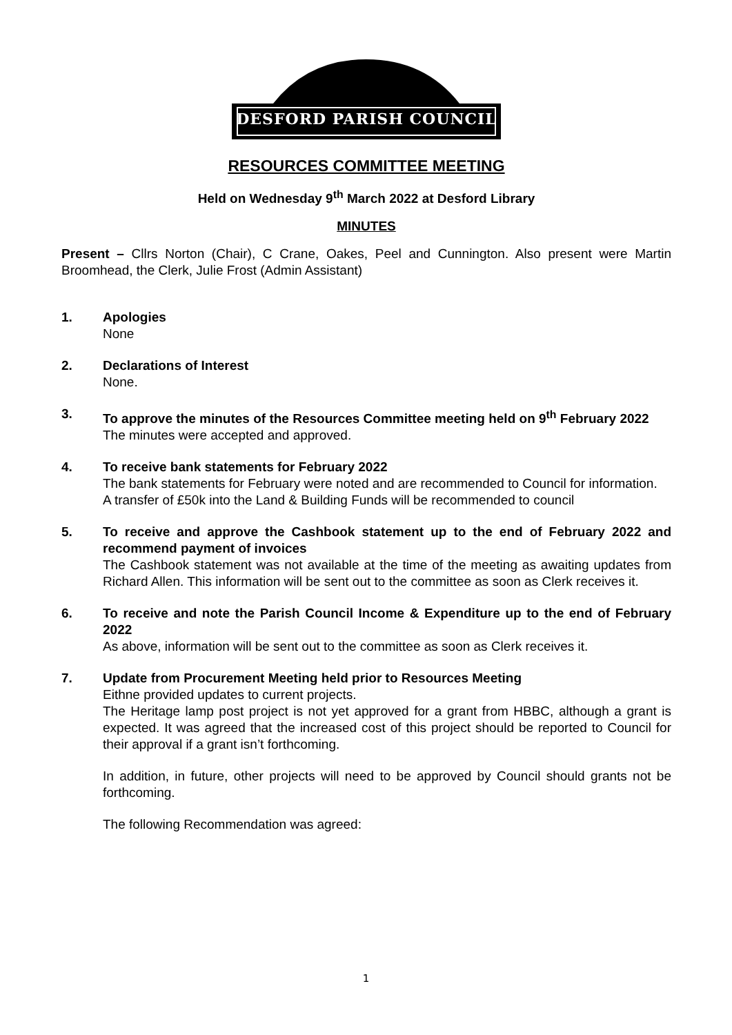DESFORD PARISH COUNCIL
RESOURCES COMMITTEE MEETING
Held on Wednesday 9<sup>th</sup> March 2022 at Desford Library
MINUTES
Present – Cllrs Norton (Chair), C Crane, Oakes, Peel and Cunnington. Also present were Martin Broomhead, the Clerk, Julie Frost (Admin Assistant)
1. Apologies
None
2. Declarations of Interest
None.
3. To approve the minutes of the Resources Committee meeting held on 9<sup>th</sup> February 2022
The minutes were accepted and approved.
4. To receive bank statements for February 2022
The bank statements for February were noted and are recommended to Council for information.
A transfer of £50k into the Land & Building Funds will be recommended to council
5. To receive and approve the Cashbook statement up to the end of February 2022 and recommend payment of invoices
The Cashbook statement was not available at the time of the meeting as awaiting updates from Richard Allen. This information will be sent out to the committee as soon as Clerk receives it.
6. To receive and note the Parish Council Income & Expenditure up to the end of February 2022
As above, information will be sent out to the committee as soon as Clerk receives it.
7. Update from Procurement Meeting held prior to Resources Meeting
Eithne provided updates to current projects.
The Heritage lamp post project is not yet approved for a grant from HBBC, although a grant is expected. It was agreed that the increased cost of this project should be reported to Council for their approval if a grant isn’t forthcoming.
In addition, in future, other projects will need to be approved by Council should grants not be forthcoming.
The following Recommendation was agreed:
1